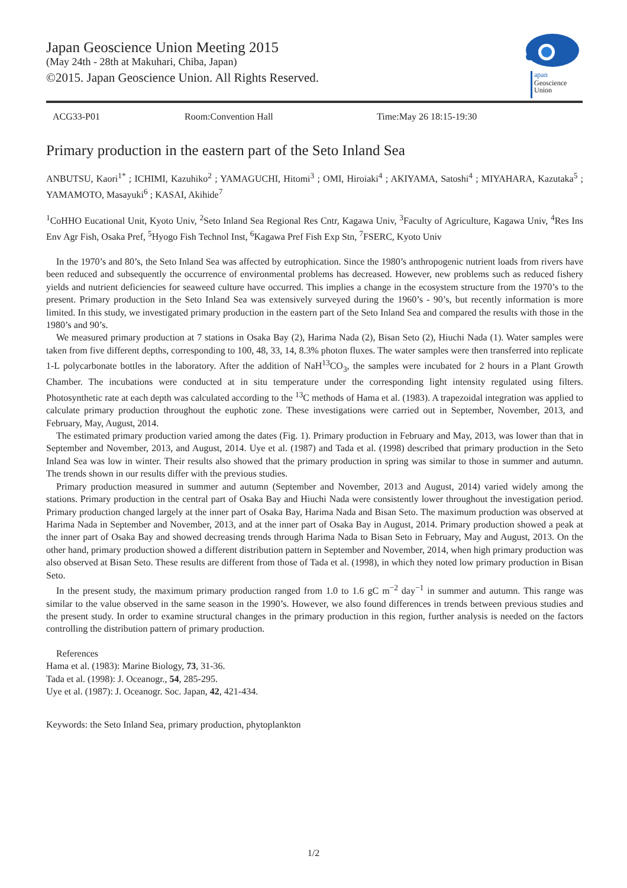Japan Geoscience Union Meeting 2015
(May 24th - 28th at Makuhari, Chiba, Japan)
©2015. Japan Geoscience Union. All Rights Reserved.
apan
Geoscience
Union
ACG33-P01 Room:Convention Hall Time:May 26 18:15-19:30
Primary production in the eastern part of the Seto Inland Sea
ANBUTSU, Kaori<sup>1*</sup> ; ICHIMI, Kazuhiko<sup>2</sup> ; YAMAGUCHI, Hitomi<sup>3</sup> ; OMI, Hiroiaki<sup>4</sup> ; AKIYAMA, Satoshi<sup>4</sup> ; MIYAHARA, Kazutaka<sup>5</sup> ; YAMAMOTO, Masayuki<sup>6</sup> ; KASAI, Akihide<sup>7</sup>
<sup>1</sup> CoHHO Eucational Unit, Kyoto Univ, <sup>2</sup>Seto Inland Sea Regional Res Cntr, Kagawa Univ, <sup>3</sup>Faculty of Agriculture, Kagawa Univ, <sup>4</sup>Res Ins Env Agr Fish, Osaka Pref, <sup>5</sup>Hyogo Fish Technol Inst, <sup>6</sup>Kagawa Pref Fish Exp Stn, <sup>7</sup>FSERC, Kyoto Univ
In the 1970’s and 80’s, the Seto Inland Sea was affected by eutrophication. Since the 1980’s anthropogenic nutrient loads from rivers have been reduced and subsequently the occurrence of environmental problems has decreased. However, new problems such as reduced fishery yields and nutrient deficiencies for seaweed culture have occurred. This implies a change in the ecosystem structure from the 1970’s to the present. Primary production in the Seto Inland Sea was extensively surveyed during the 1960’s - 90’s, but recently information is more limited. In this study, we investigated primary production in the eastern part of the Seto Inland Sea and compared the results with those in the 1980’s and 90’s.
We measured primary production at 7 stations in Osaka Bay (2), Harima Nada (2), Bisan Seto (2), Hiuchi Nada (1). Water samples were taken from five different depths, corresponding to 100, 48, 33, 14, 8.3% photon fluxes. The water samples were then transferred into replicate 1-L polycarbonate bottles in the laboratory. After the addition of NaH<sup>13</sup>CO<sub>3</sub>, the samples were incubated for 2 hours in a Plant Growth Chamber. The incubations were conducted at in situ temperature under the corresponding light intensity regulated using filters. Photosynthetic rate at each depth was calculated according to the <sup>13</sup>C methods of Hama et al. (1983). A trapezoidal integration was applied to calculate primary production throughout the euphotic zone. These investigations were carried out in September, November, 2013, and February, May, August, 2014.
The estimated primary production varied among the dates (Fig. 1). Primary production in February and May, 2013, was lower than that in September and November, 2013, and August, 2014. Uye et al. (1987) and Tada et al. (1998) described that primary production in the Seto Inland Sea was low in winter. Their results also showed that the primary production in spring was similar to those in summer and autumn. The trends shown in our results differ with the previous studies.
Primary production measured in summer and autumn (September and November, 2013 and August, 2014) varied widely among the stations. Primary production in the central part of Osaka Bay and Hiuchi Nada were consistently lower throughout the investigation period. Primary production changed largely at the inner part of Osaka Bay, Harima Nada and Bisan Seto. The maximum production was observed at Harima Nada in September and November, 2013, and at the inner part of Osaka Bay in August, 2014. Primary production showed a peak at the inner part of Osaka Bay and showed decreasing trends through Harima Nada to Bisan Seto in February, May and August, 2013. On the other hand, primary production showed a different distribution pattern in September and November, 2014, when high primary production was also observed at Bisan Seto. These results are different from those of Tada et al. (1998), in which they noted low primary production in Bisan Seto.
In the present study, the maximum primary production ranged from 1.0 to 1.6 gC m<sup>−2</sup> day<sup>−1</sup> in summer and autumn. This range was similar to the value observed in the same season in the 1990’s. However, we also found differences in trends between previous studies and the present study. In order to examine structural changes in the primary production in this region, further analysis is needed on the factors controlling the distribution pattern of primary production.
References
Hama et al. (1983): Marine Biology, 73, 31-36.
Tada et al. (1998): J. Oceanogr., 54, 285-295.
Uye et al. (1987): J. Oceanogr. Soc. Japan, 42, 421-434.
Keywords: the Seto Inland Sea, primary production, phytoplankton
1/2